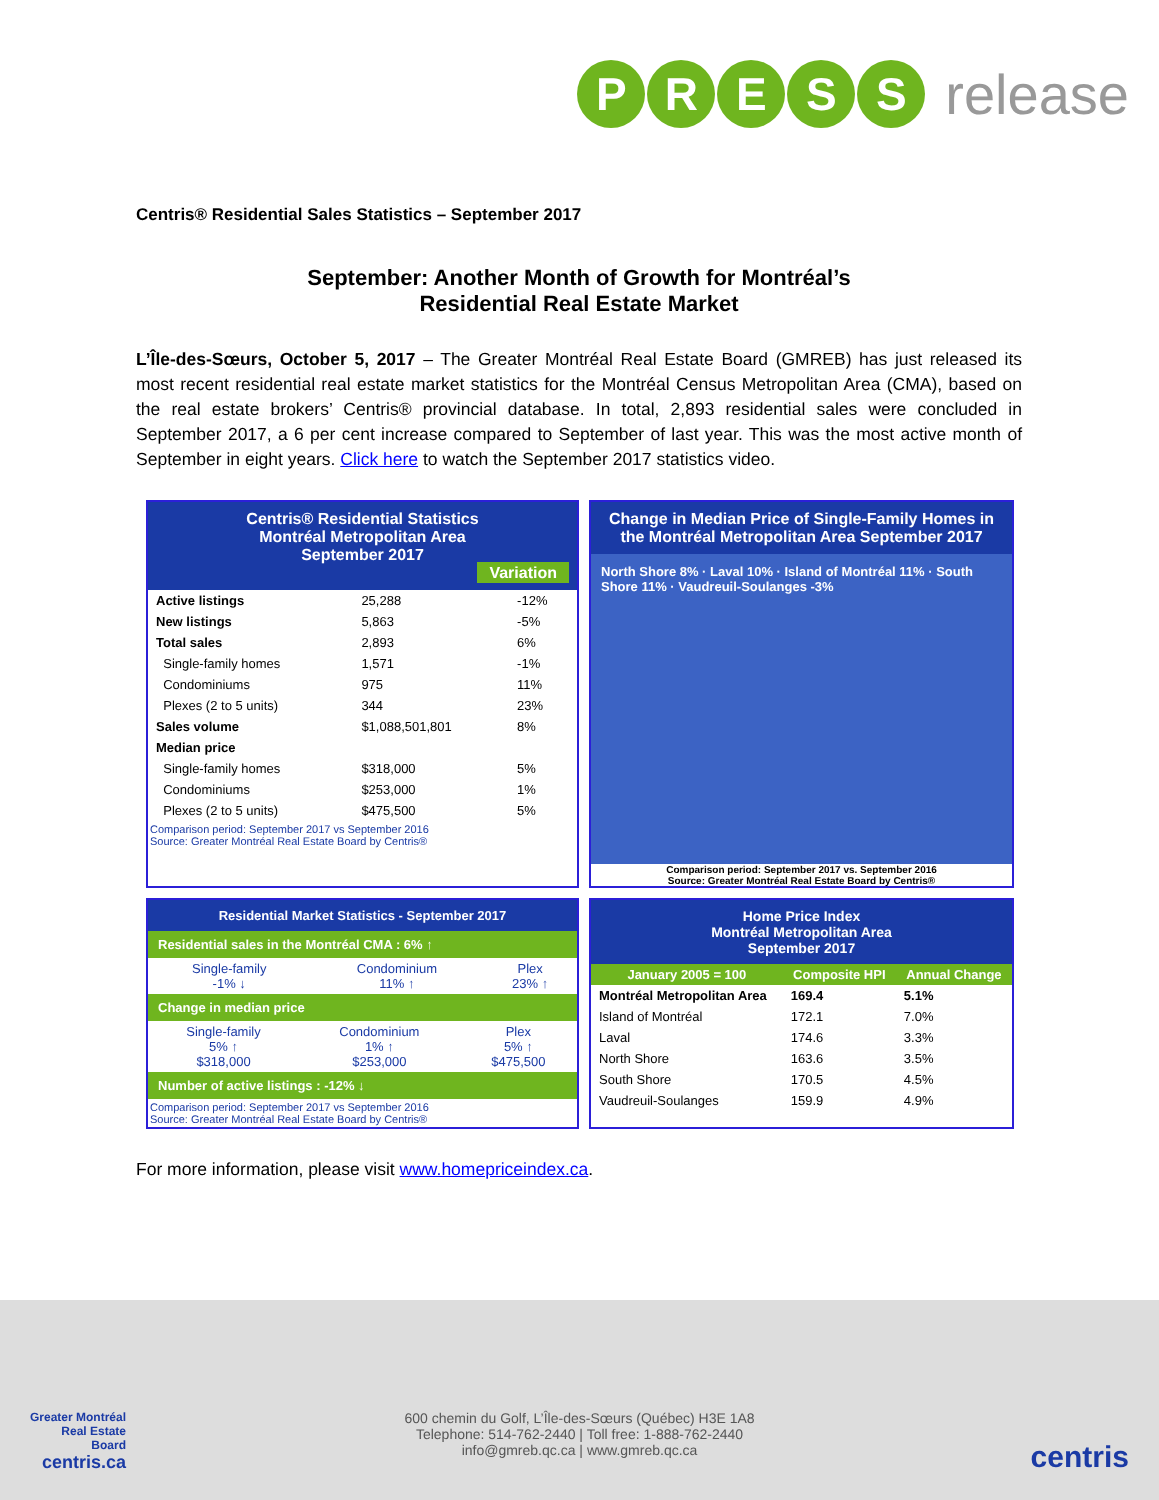P R E S S
release
Centris® Residential Sales Statistics – September 2017
September: Another Month of Growth for Montréal’s
Residential Real Estate Market
L’Île-des-Sœurs, October 5, 2017 – The Greater Montréal Real Estate Board (GMREB) has just released its most recent residential real estate market statistics for the Montréal Census Metropolitan Area (CMA), based on the real estate brokers’ Centris® provincial database. In total, 2,893 residential sales were concluded in September 2017, a 6 per cent increase compared to September of last year. This was the most active month of September in eight years. Click here to watch the September 2017 statistics video.
Centris® Residential Statistics
Montréal Metropolitan Area
September 2017
Variation
| Active listings | 25,288 | -12% |
| New listings | 5,863 | -5% |
| Total sales | 2,893 | 6% |
| Single-family homes | 1,571 | -1% |
| Condominiums | 975 | 11% |
| Plexes (2 to 5 units) | 344 | 23% |
| Sales volume | $1,088,501,801 | 8% |
| Median price | | |
| Single-family homes | $318,000 | 5% |
| Condominiums | $253,000 | 1% |
| Plexes (2 to 5 units) | $475,500 | 5% |
Comparison period: September 2017 vs September 2016
Source: Greater Montréal Real Estate Board by Centris®
Change in Median Price of Single-Family Homes in the Montréal Metropolitan Area September 2017
North Shore 8% · Laval 10% · Island of Montréal 11% · South Shore 11% · Vaudreuil-Soulanges -3%
Comparison period: September 2017 vs. September 2016
Source: Greater Montréal Real Estate Board by Centris®
Residential Market Statistics - September 2017
Residential sales in the Montréal CMA : 6% ↑
| Single-family -1% ↓ | Condominium 11% ↑ | Plex 23% ↑ |
Change in median price
| Single-family 5% ↑ $318,000 | Condominium 1% ↑ $253,000 | Plex 5% ↑ $475,500 |
Number of active listings : -12% ↓
Comparison period: September 2017 vs September 2016
Source: Greater Montréal Real Estate Board by Centris®
Home Price Index
Montréal Metropolitan Area
September 2017
| January 2005 = 100 | Composite HPI | Annual Change |
| --- | --- | --- |
| Montréal Metropolitan Area | 169.4 | 5.1% |
| Island of Montréal | 172.1 | 7.0% |
| Laval | 174.6 | 3.3% |
| North Shore | 163.6 | 3.5% |
| South Shore | 170.5 | 4.5% |
| Vaudreuil-Soulanges | 159.9 | 4.9% |
For more information, please visit www.homepriceindex.ca.
Greater Montréal
Real Estate
Board
centris.ca
600 chemin du Golf, L’Île-des-Sœurs (Québec) H3E 1A8
Telephone: 514-762-2440 | Toll free: 1-888-762-2440
info@gmreb.qc.ca | www.gmreb.qc.ca
centris